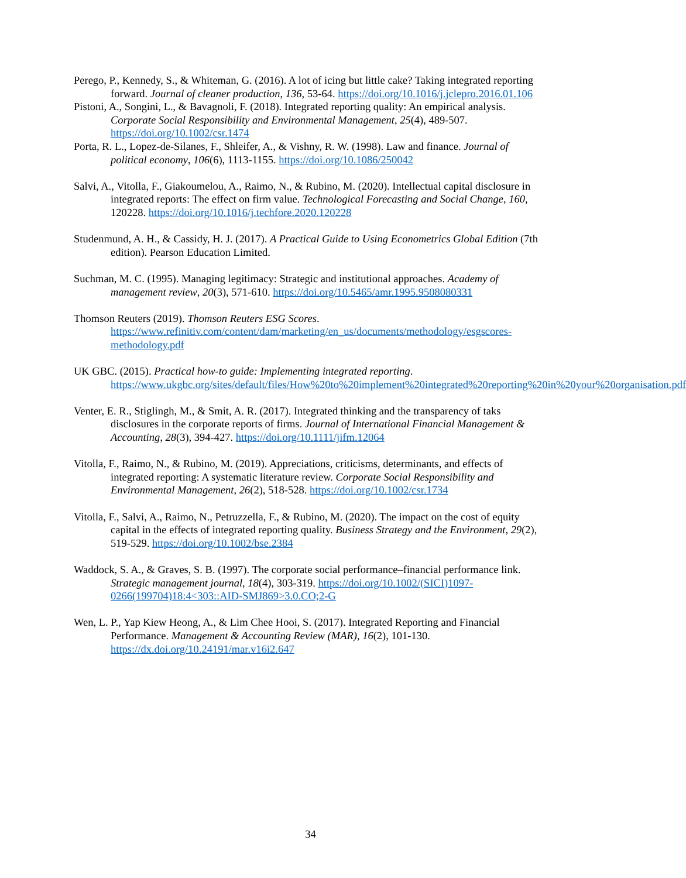Perego, P., Kennedy, S., & Whiteman, G. (2016). A lot of icing but little cake? Taking integrated reporting forward. Journal of cleaner production, 136, 53-64. https://doi.org/10.1016/j.jclepro.2016.01.106
Pistoni, A., Songini, L., & Bavagnoli, F. (2018). Integrated reporting quality: An empirical analysis. Corporate Social Responsibility and Environmental Management, 25(4), 489-507. https://doi.org/10.1002/csr.1474
Porta, R. L., Lopez-de-Silanes, F., Shleifer, A., & Vishny, R. W. (1998). Law and finance. Journal of political economy, 106(6), 1113-1155. https://doi.org/10.1086/250042
Salvi, A., Vitolla, F., Giakoumelou, A., Raimo, N., & Rubino, M. (2020). Intellectual capital disclosure in integrated reports: The effect on firm value. Technological Forecasting and Social Change, 160, 120228. https://doi.org/10.1016/j.techfore.2020.120228
Studenmund, A. H., & Cassidy, H. J. (2017). A Practical Guide to Using Econometrics Global Edition (7th edition). Pearson Education Limited.
Suchman, M. C. (1995). Managing legitimacy: Strategic and institutional approaches. Academy of management review, 20(3), 571-610. https://doi.org/10.5465/amr.1995.9508080331
Thomson Reuters (2019). Thomson Reuters ESG Scores. https://www.refinitiv.com/content/dam/marketing/en_us/documents/methodology/esgscores-methodology.pdf
UK GBC. (2015). Practical how-to guide: Implementing integrated reporting. https://www.ukgbc.org/sites/default/files/How%20to%20implement%20integrated%20reporting%20in%20your%20organisation.pdf
Venter, E. R., Stiglingh, M., & Smit, A. R. (2017). Integrated thinking and the transparency of taks disclosures in the corporate reports of firms. Journal of International Financial Management & Accounting, 28(3), 394-427. https://doi.org/10.1111/jifm.12064
Vitolla, F., Raimo, N., & Rubino, M. (2019). Appreciations, criticisms, determinants, and effects of integrated reporting: A systematic literature review. Corporate Social Responsibility and Environmental Management, 26(2), 518-528. https://doi.org/10.1002/csr.1734
Vitolla, F., Salvi, A., Raimo, N., Petruzzella, F., & Rubino, M. (2020). The impact on the cost of equity capital in the effects of integrated reporting quality. Business Strategy and the Environment, 29(2), 519-529. https://doi.org/10.1002/bse.2384
Waddock, S. A., & Graves, S. B. (1997). The corporate social performance–financial performance link. Strategic management journal, 18(4), 303-319. https://doi.org/10.1002/(SICI)1097-0266(199704)18:4<303::AID-SMJ869>3.0.CO;2-G
Wen, L. P., Yap Kiew Heong, A., & Lim Chee Hooi, S. (2017). Integrated Reporting and Financial Performance. Management & Accounting Review (MAR), 16(2), 101-130. https://dx.doi.org/10.24191/mar.v16i2.647
34